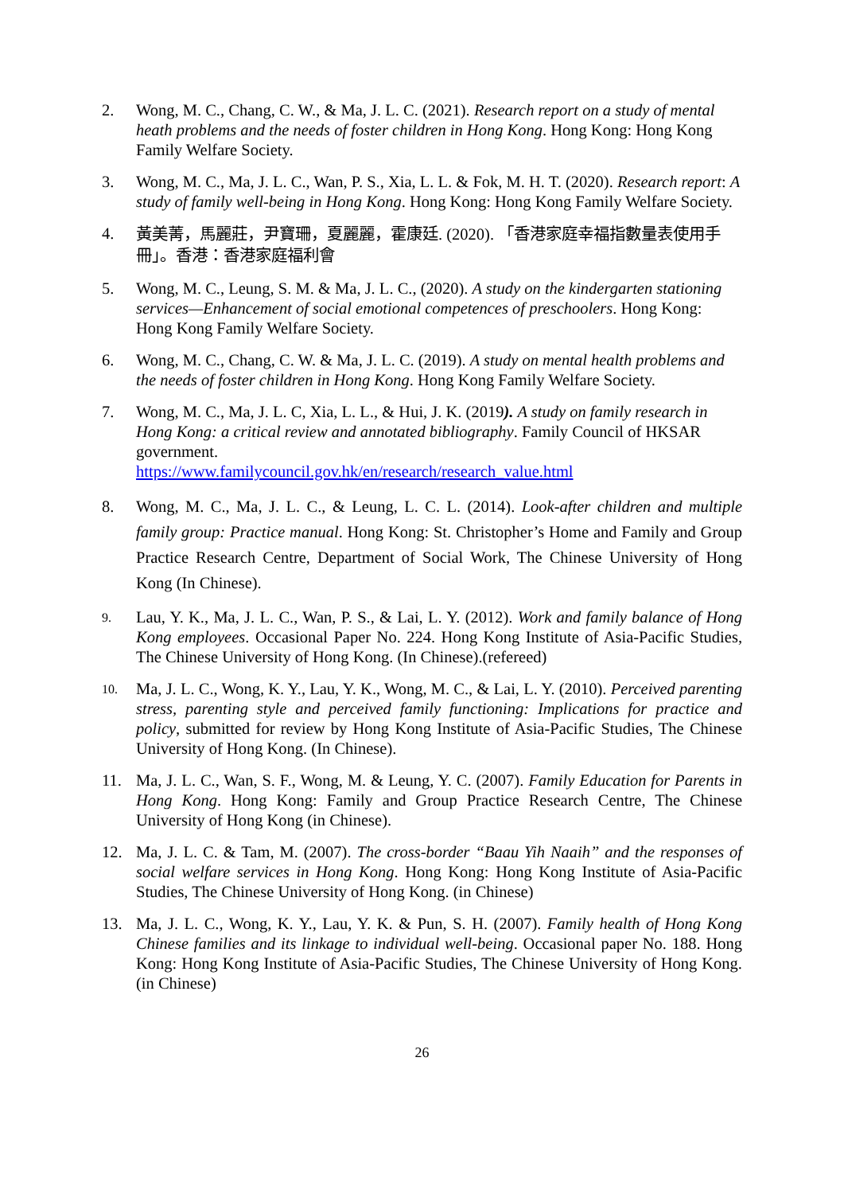2. Wong, M. C., Chang, C. W., & Ma, J. L. C. (2021). Research report on a study of mental heath problems and the needs of foster children in Hong Kong. Hong Kong: Hong Kong Family Welfare Society.
3. Wong, M. C., Ma, J. L. C., Wan, P. S., Xia, L. L. & Fok, M. H. T. (2020). Research report: A study of family well-being in Hong Kong. Hong Kong: Hong Kong Family Welfare Society.
4.
黃美菁，馬麗莊，尹寶珊，夏麗麗，霍康廷. (2020). 「香港家庭幸福指數量表使用手冊」。香港：香港家庭福利會
5. Wong, M. C., Leung, S. M. & Ma, J. L. C., (2020). A study on the kindergarten stationing services—Enhancement of social emotional competences of preschoolers. Hong Kong: Hong Kong Family Welfare Society.
6. Wong, M. C., Chang, C. W. & Ma, J. L. C. (2019). A study on mental health problems and the needs of foster children in Hong Kong. Hong Kong Family Welfare Society.
7. Wong, M. C., Ma, J. L. C, Xia, L. L., & Hui, J. K. (2019). A study on family research in Hong Kong: a critical review and annotated bibliography. Family Council of HKSAR government.
https://www.familycouncil.gov.hk/en/research/research_value.html
8. Wong, M. C., Ma, J. L. C., & Leung, L. C. L. (2014). Look-after children and multiple family group: Practice manual. Hong Kong: St. Christopher’s Home and Family and Group Practice Research Centre, Department of Social Work, The Chinese University of Hong Kong (In Chinese).
9.
Lau, Y. K., Ma, J. L. C., Wan, P. S., & Lai, L. Y. (2012). Work and family balance of Hong Kong employees. Occasional Paper No. 224. Hong Kong Institute of Asia-Pacific Studies, The Chinese University of Hong Kong. (In Chinese).(refereed)
10.
Ma, J. L. C., Wong, K. Y., Lau, Y. K., Wong, M. C., & Lai, L. Y. (2010). Perceived parenting stress, parenting style and perceived family functioning: Implications for practice and policy, submitted for review by Hong Kong Institute of Asia-Pacific Studies, The Chinese University of Hong Kong. (In Chinese).
11. Ma, J. L. C., Wan, S. F., Wong, M. & Leung, Y. C. (2007). Family Education for Parents in Hong Kong. Hong Kong: Family and Group Practice Research Centre, The Chinese University of Hong Kong (in Chinese).
12. Ma, J. L. C. & Tam, M. (2007). The cross-border “Baau Yih Naaih” and the responses of social welfare services in Hong Kong. Hong Kong: Hong Kong Institute of Asia-Pacific Studies, The Chinese University of Hong Kong. (in Chinese)
13. Ma, J. L. C., Wong, K. Y., Lau, Y. K. & Pun, S. H. (2007). Family health of Hong Kong Chinese families and its linkage to individual well-being. Occasional paper No. 188. Hong Kong: Hong Kong Institute of Asia-Pacific Studies, The Chinese University of Hong Kong. (in Chinese)
26